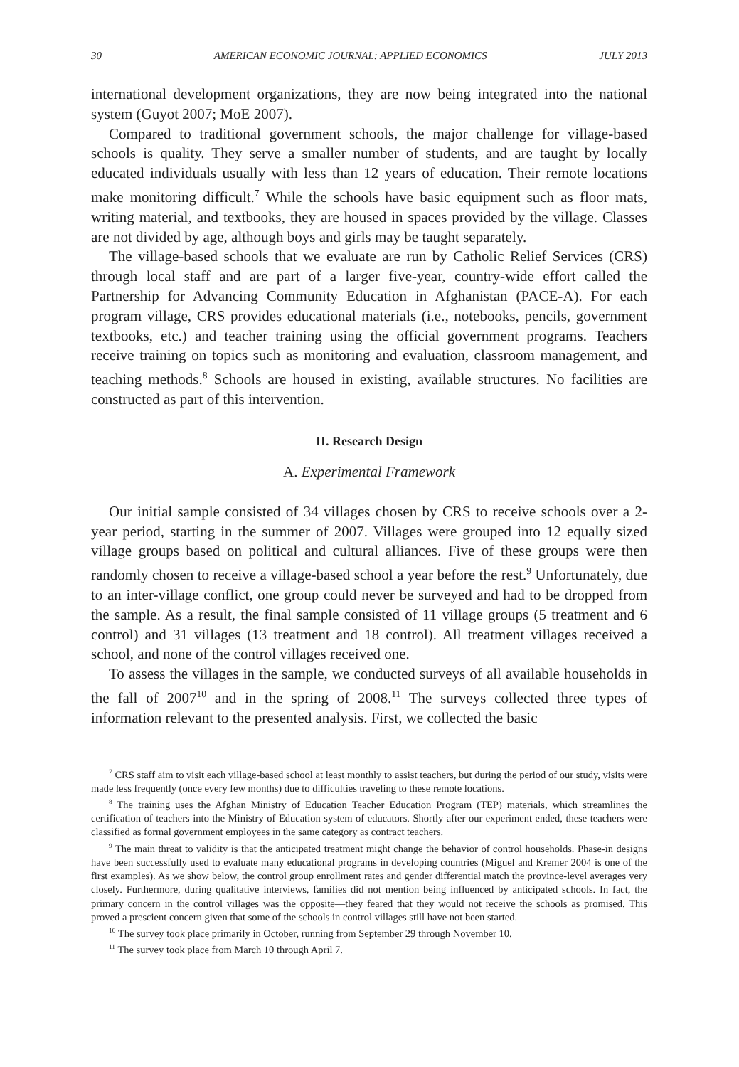30 AMERICAN ECONOMIC JOURNAL: APPLIED ECONOMICS JULY 2013
international development organizations, they are now being integrated into the national system (Guyot 2007; MoE 2007).
Compared to traditional government schools, the major challenge for village-based schools is quality. They serve a smaller number of students, and are taught by locally educated individuals usually with less than 12 years of education. Their remote locations make monitoring difficult.<sup>7</sup> While the schools have basic equipment such as floor mats, writing material, and textbooks, they are housed in spaces provided by the village. Classes are not divided by age, although boys and girls may be taught separately.
The village-based schools that we evaluate are run by Catholic Relief Services (CRS) through local staff and are part of a larger five-year, country-wide effort called the Partnership for Advancing Community Education in Afghanistan (PACE-A). For each program village, CRS provides educational materials (i.e., notebooks, pencils, government textbooks, etc.) and teacher training using the official government programs. Teachers receive training on topics such as monitoring and evaluation, classroom management, and teaching methods.<sup>8</sup> Schools are housed in existing, available structures. No facilities are constructed as part of this intervention.
II. Research Design
A. Experimental Framework
Our initial sample consisted of 34 villages chosen by CRS to receive schools over a 2-year period, starting in the summer of 2007. Villages were grouped into 12 equally sized village groups based on political and cultural alliances. Five of these groups were then randomly chosen to receive a village-based school a year before the rest.<sup>9</sup> Unfortunately, due to an inter-village conflict, one group could never be surveyed and had to be dropped from the sample. As a result, the final sample consisted of 11 village groups (5 treatment and 6 control) and 31 villages (13 treatment and 18 control). All treatment villages received a school, and none of the control villages received one.
To assess the villages in the sample, we conducted surveys of all available households in the fall of 2007<sup>10</sup> and in the spring of 2008.<sup>11</sup> The surveys collected three types of information relevant to the presented analysis. First, we collected the basic
<sup>7</sup> CRS staff aim to visit each village-based school at least monthly to assist teachers, but during the period of our study, visits were made less frequently (once every few months) due to difficulties traveling to these remote locations.
<sup>8</sup> The training uses the Afghan Ministry of Education Teacher Education Program (TEP) materials, which streamlines the certification of teachers into the Ministry of Education system of educators. Shortly after our experiment ended, these teachers were classified as formal government employees in the same category as contract teachers.
<sup>9</sup> The main threat to validity is that the anticipated treatment might change the behavior of control households. Phase-in designs have been successfully used to evaluate many educational programs in developing countries (Miguel and Kremer 2004 is one of the first examples). As we show below, the control group enrollment rates and gender differential match the province-level averages very closely. Furthermore, during qualitative interviews, families did not mention being influenced by anticipated schools. In fact, the primary concern in the control villages was the opposite—they feared that they would not receive the schools as promised. This proved a prescient concern given that some of the schools in control villages still have not been started.
<sup>10</sup> The survey took place primarily in October, running from September 29 through November 10.
<sup>11</sup> The survey took place from March 10 through April 7.